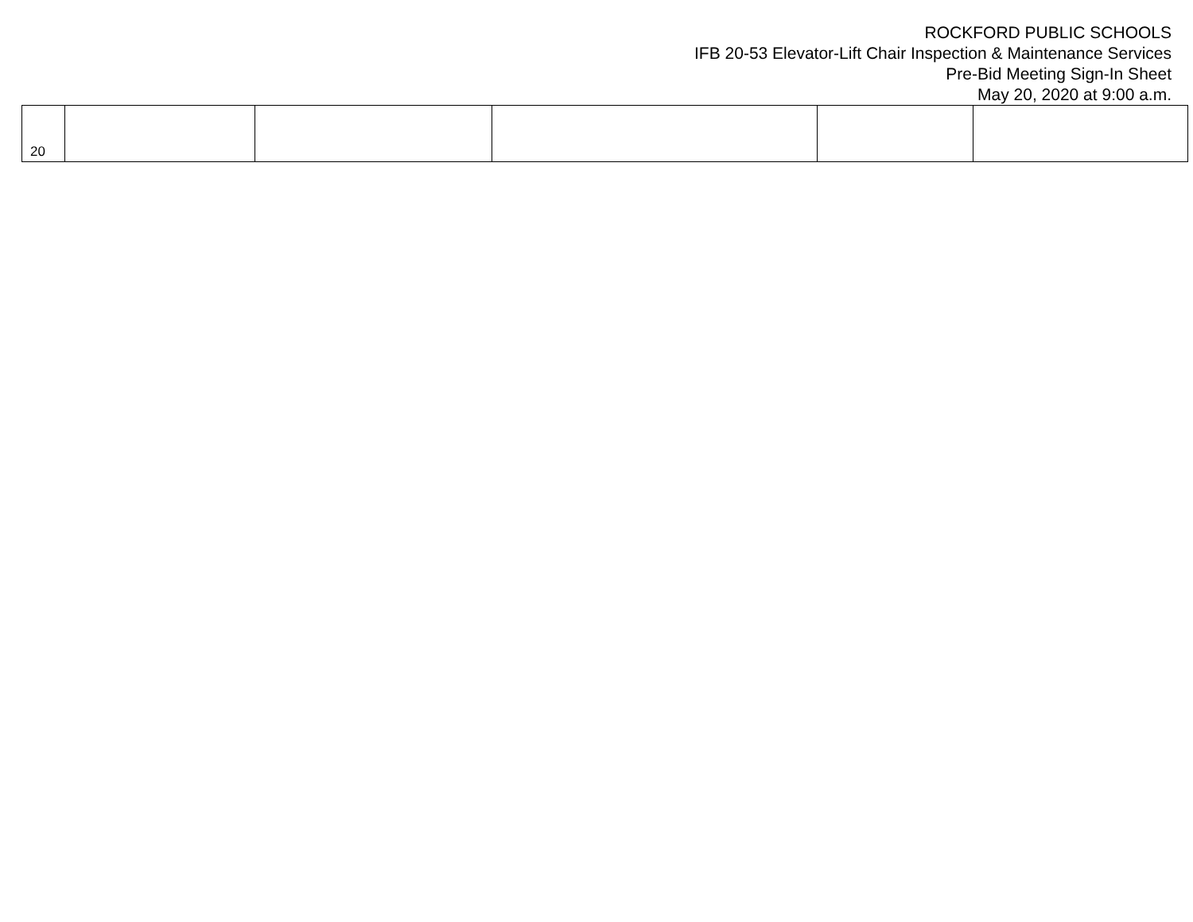ROCKFORD PUBLIC SCHOOLS
IFB 20-53 Elevator-Lift Chair Inspection & Maintenance Services
Pre-Bid Meeting Sign-In Sheet
May 20, 2020 at 9:00 a.m.
| 20 | | | | | |